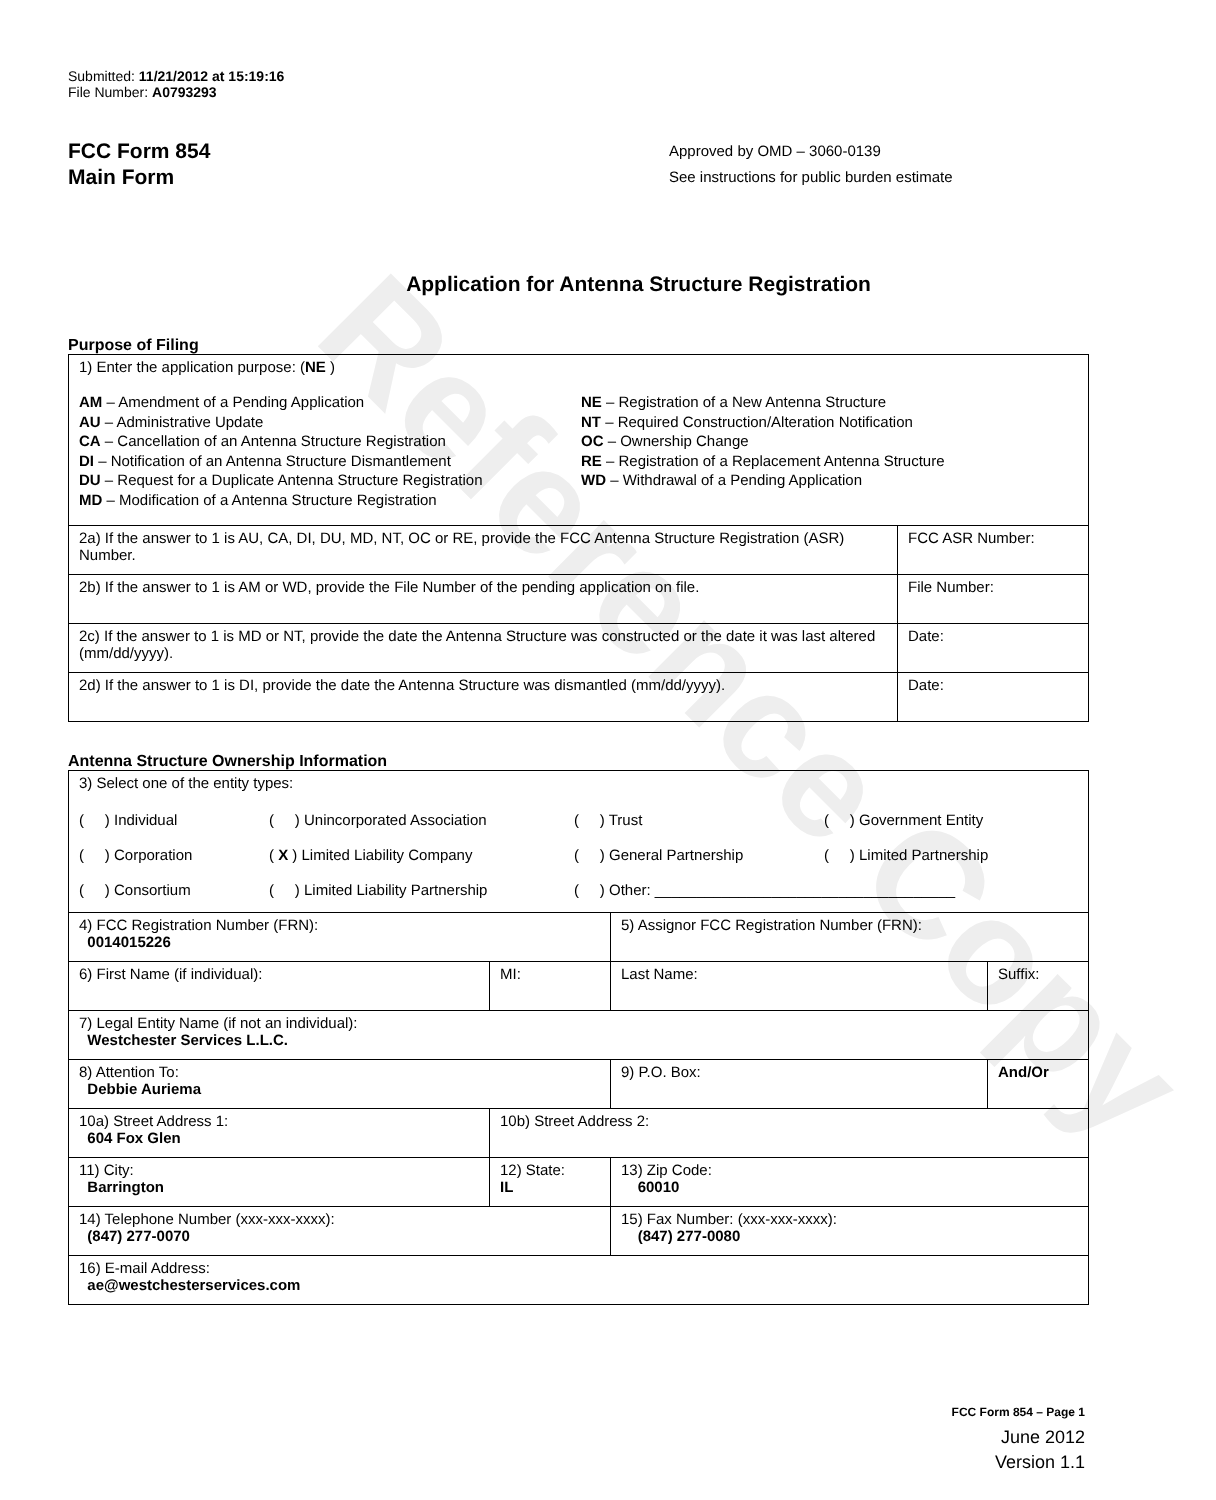Reference Copy
Submitted: 11/21/2012 at 15:19:16
File Number: A0793293
FCC Form 854
Main Form
Approved by OMD – 3060-0139
See instructions for public burden estimate
Application for Antenna Structure Registration
Purpose of Filing
| 1) Enter the application purpose: ( NE ) AM – Amendment of a Pending Application AU – Administrative Update CA – Cancellation of an Antenna Structure Registration DI – Notification of an Antenna Structure Dismantlement DU – Request for a Duplicate Antenna Structure Registration MD – Modification of a Antenna Structure Registration NE – Registration of a New Antenna Structure NT – Required Construction/Alteration Notification OC – Ownership Change RE – Registration of a Replacement Antenna Structure WD – Withdrawal of a Pending Application | |
| 2a) If the answer to 1 is AU, CA, DI, DU, MD, NT, OC or RE, provide the FCC Antenna Structure Registration (ASR) Number. | FCC ASR Number: |
| 2b) If the answer to 1 is AM or WD, provide the File Number of the pending application on file. | File Number: |
| 2c) If the answer to 1 is MD or NT, provide the date the Antenna Structure was constructed or the date it was last altered (mm/dd/yyyy). | Date: |
| 2d) If the answer to 1 is DI, provide the date the Antenna Structure was dismantled (mm/dd/yyyy). | Date: |
Antenna Structure Ownership Information
| 3) Select one of the entity types: ( ) Individual ( ) Unincorporated Association ( ) Trust ( ) Government Entity ( ) Corporation ( X ) Limited Liability Company ( ) General Partnership ( ) Limited Partnership ( ) Consortium ( ) Limited Liability Partnership ( ) Other: ____________________________________ | | | |
| 4) FCC Registration Number (FRN): 0014015226 | | 5) Assignor FCC Registration Number (FRN): | |
| 6) First Name (if individual): | MI: | Last Name: | Suffix: |
| 7) Legal Entity Name (if not an individual): Westchester Services L.L.C. | | | |
| 8) Attention To: Debbie Auriema | | 9) P.O. Box: | And/Or |
| 10a) Street Address 1: 604 Fox Glen | 10b) Street Address 2: | | |
| 11) City: Barrington | 12) State: IL | 13) Zip Code: 60010 | |
| 14) Telephone Number (xxx-xxx-xxxx): (847) 277-0070 | | 15) Fax Number: (xxx-xxx-xxxx): (847) 277-0080 | |
| 16) E-mail Address: ae@westchesterservices.com | | | |
FCC Form 854 – Page 1
June 2012
Version 1.1